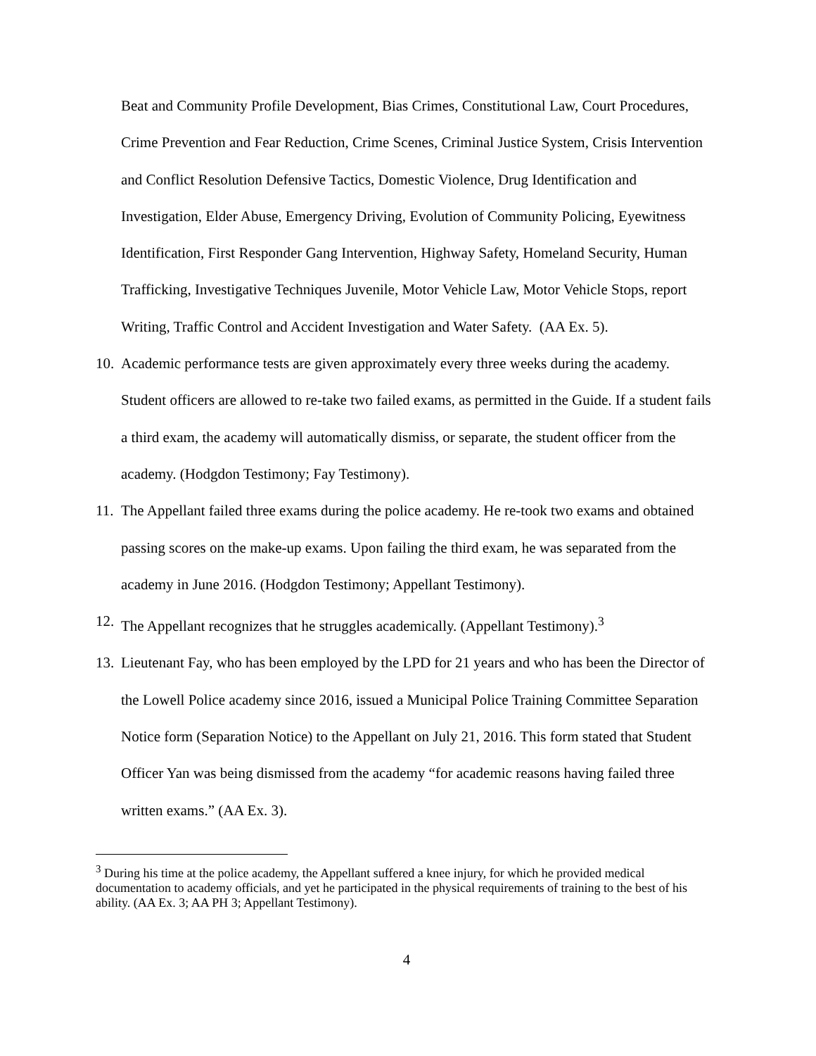Beat and Community Profile Development, Bias Crimes, Constitutional Law, Court Procedures, Crime Prevention and Fear Reduction, Crime Scenes, Criminal Justice System, Crisis Intervention and Conflict Resolution Defensive Tactics, Domestic Violence, Drug Identification and Investigation, Elder Abuse, Emergency Driving, Evolution of Community Policing, Eyewitness Identification, First Responder Gang Intervention, Highway Safety, Homeland Security, Human Trafficking, Investigative Techniques Juvenile, Motor Vehicle Law, Motor Vehicle Stops, report Writing, Traffic Control and Accident Investigation and Water Safety. (AA Ex. 5).
10. Academic performance tests are given approximately every three weeks during the academy. Student officers are allowed to re-take two failed exams, as permitted in the Guide. If a student fails a third exam, the academy will automatically dismiss, or separate, the student officer from the academy. (Hodgdon Testimony; Fay Testimony).
11. The Appellant failed three exams during the police academy. He re-took two exams and obtained passing scores on the make-up exams. Upon failing the third exam, he was separated from the academy in June 2016. (Hodgdon Testimony; Appellant Testimony).
12. The Appellant recognizes that he struggles academically. (Appellant Testimony).<sup>3</sup>
13. Lieutenant Fay, who has been employed by the LPD for 21 years and who has been the Director of the Lowell Police academy since 2016, issued a Municipal Police Training Committee Separation Notice form (Separation Notice) to the Appellant on July 21, 2016. This form stated that Student Officer Yan was being dismissed from the academy “for academic reasons having failed three written exams.” (AA Ex. 3).
<sup>3</sup> During his time at the police academy, the Appellant suffered a knee injury, for which he provided medical documentation to academy officials, and yet he participated in the physical requirements of training to the best of his ability. (AA Ex. 3; AA PH 3; Appellant Testimony).
4